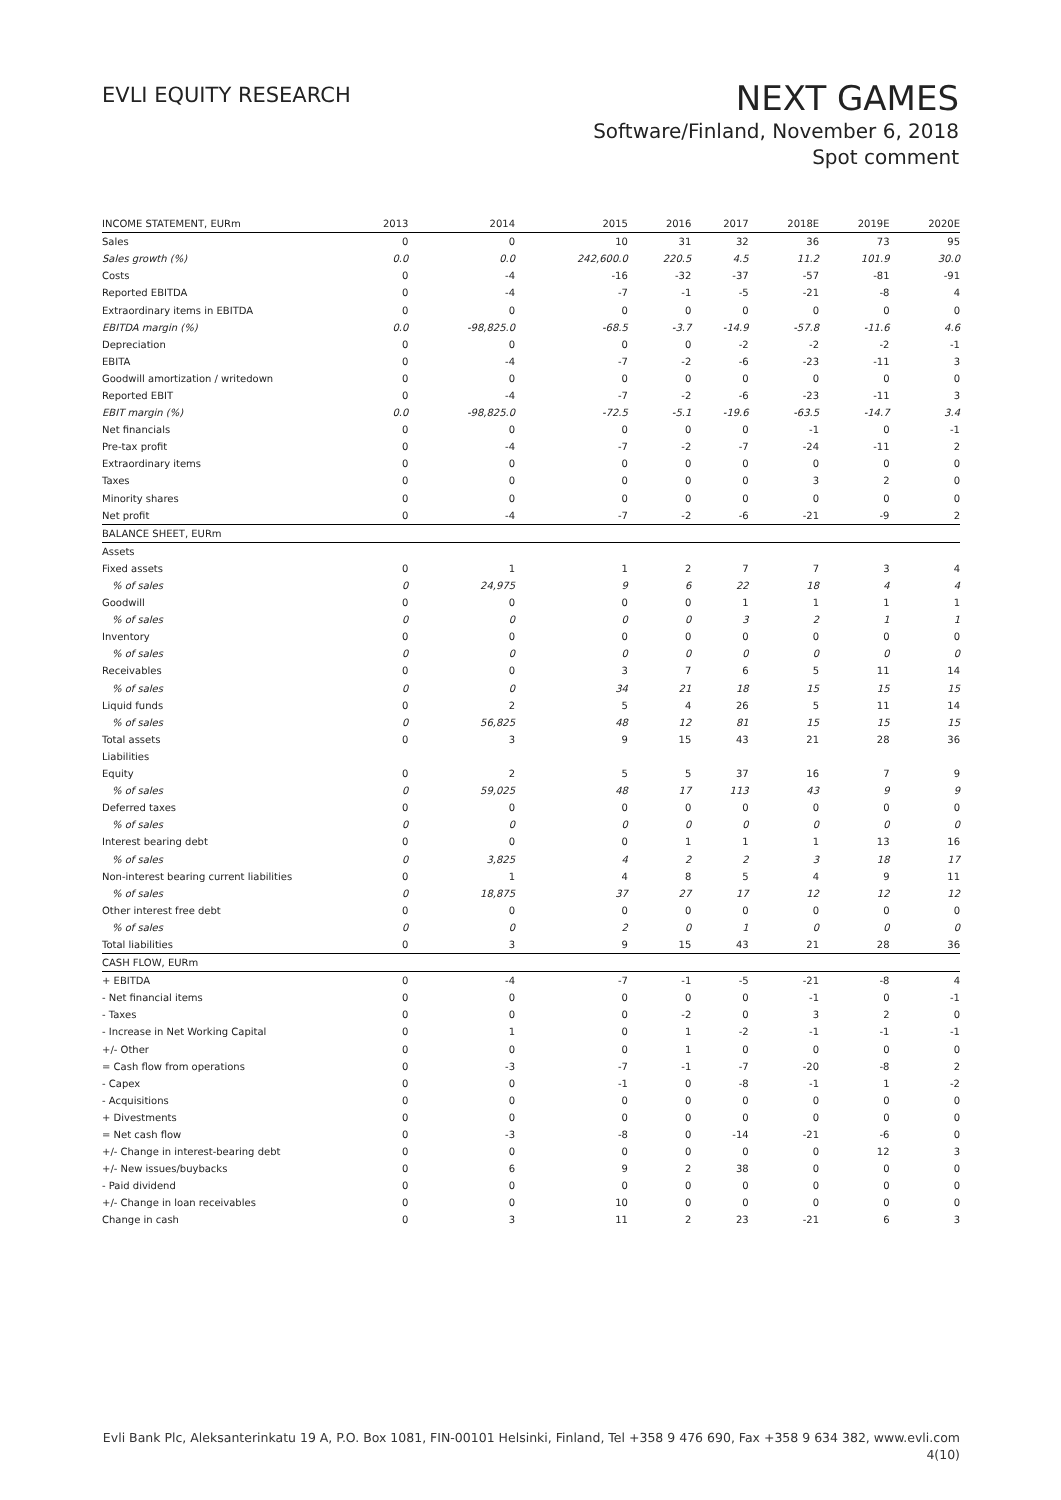EVLI EQUITY RESEARCH
NEXT GAMES
Software/Finland, November 6, 2018
Spot comment
| INCOME STATEMENT, EURm | 2013 | 2014 | 2015 | 2016 | 2017 | 2018E | 2019E | 2020E |
| --- | --- | --- | --- | --- | --- | --- | --- | --- |
| Sales | 0 | 0 | 10 | 31 | 32 | 36 | 73 | 95 |
| Sales growth (%) | 0.0 | 0.0 | 242,600.0 | 220.5 | 4.5 | 11.2 | 101.9 | 30.0 |
| Costs | 0 | -4 | -16 | -32 | -37 | -57 | -81 | -91 |
| Reported EBITDA | 0 | -4 | -7 | -1 | -5 | -21 | -8 | 4 |
| Extraordinary items in EBITDA | 0 | 0 | 0 | 0 | 0 | 0 | 0 | 0 |
| EBITDA margin (%) | 0.0 | -98,825.0 | -68.5 | -3.7 | -14.9 | -57.8 | -11.6 | 4.6 |
| Depreciation | 0 | 0 | 0 | 0 | -2 | -2 | -2 | -1 |
| EBITA | 0 | -4 | -7 | -2 | -6 | -23 | -11 | 3 |
| Goodwill amortization / writedown | 0 | 0 | 0 | 0 | 0 | 0 | 0 | 0 |
| Reported EBIT | 0 | -4 | -7 | -2 | -6 | -23 | -11 | 3 |
| EBIT margin (%) | 0.0 | -98,825.0 | -72.5 | -5.1 | -19.6 | -63.5 | -14.7 | 3.4 |
| Net financials | 0 | 0 | 0 | 0 | 0 | -1 | 0 | -1 |
| Pre-tax profit | 0 | -4 | -7 | -2 | -7 | -24 | -11 | 2 |
| Extraordinary items | 0 | 0 | 0 | 0 | 0 | 0 | 0 | 0 |
| Taxes | 0 | 0 | 0 | 0 | 0 | 3 | 2 | 0 |
| Minority shares | 0 | 0 | 0 | 0 | 0 | 0 | 0 | 0 |
| Net profit | 0 | -4 | -7 | -2 | -6 | -21 | -9 | 2 |
| BALANCE SHEET, EURm | | | | | | | | |
| Assets | | | | | | | | |
| Fixed assets | 0 | 1 | 1 | 2 | 7 | 7 | 3 | 4 |
| % of sales | 0 | 24,975 | 9 | 6 | 22 | 18 | 4 | 4 |
| Goodwill | 0 | 0 | 0 | 0 | 1 | 1 | 1 | 1 |
| % of sales | 0 | 0 | 0 | 0 | 3 | 2 | 1 | 1 |
| Inventory | 0 | 0 | 0 | 0 | 0 | 0 | 0 | 0 |
| % of sales | 0 | 0 | 0 | 0 | 0 | 0 | 0 | 0 |
| Receivables | 0 | 0 | 3 | 7 | 6 | 5 | 11 | 14 |
| % of sales | 0 | 0 | 34 | 21 | 18 | 15 | 15 | 15 |
| Liquid funds | 0 | 2 | 5 | 4 | 26 | 5 | 11 | 14 |
| % of sales | 0 | 56,825 | 48 | 12 | 81 | 15 | 15 | 15 |
| Total assets | 0 | 3 | 9 | 15 | 43 | 21 | 28 | 36 |
| Liabilities | | | | | | | | |
| Equity | 0 | 2 | 5 | 5 | 37 | 16 | 7 | 9 |
| % of sales | 0 | 59,025 | 48 | 17 | 113 | 43 | 9 | 9 |
| Deferred taxes | 0 | 0 | 0 | 0 | 0 | 0 | 0 | 0 |
| % of sales | 0 | 0 | 0 | 0 | 0 | 0 | 0 | 0 |
| Interest bearing debt | 0 | 0 | 0 | 1 | 1 | 1 | 13 | 16 |
| % of sales | 0 | 3,825 | 4 | 2 | 2 | 3 | 18 | 17 |
| Non-interest bearing current liabilities | 0 | 1 | 4 | 8 | 5 | 4 | 9 | 11 |
| % of sales | 0 | 18,875 | 37 | 27 | 17 | 12 | 12 | 12 |
| Other interest free debt | 0 | 0 | 0 | 0 | 0 | 0 | 0 | 0 |
| % of sales | 0 | 0 | 2 | 0 | 1 | 0 | 0 | 0 |
| Total liabilities | 0 | 3 | 9 | 15 | 43 | 21 | 28 | 36 |
| CASH FLOW, EURm | | | | | | | | |
| + EBITDA | 0 | -4 | -7 | -1 | -5 | -21 | -8 | 4 |
| - Net financial items | 0 | 0 | 0 | 0 | 0 | -1 | 0 | -1 |
| - Taxes | 0 | 0 | 0 | -2 | 0 | 3 | 2 | 0 |
| - Increase in Net Working Capital | 0 | 1 | 0 | 1 | -2 | -1 | -1 | -1 |
| +/- Other | 0 | 0 | 0 | 1 | 0 | 0 | 0 | 0 |
| = Cash flow from operations | 0 | -3 | -7 | -1 | -7 | -20 | -8 | 2 |
| - Capex | 0 | 0 | -1 | 0 | -8 | -1 | 1 | -2 |
| - Acquisitions | 0 | 0 | 0 | 0 | 0 | 0 | 0 | 0 |
| + Divestments | 0 | 0 | 0 | 0 | 0 | 0 | 0 | 0 |
| = Net cash flow | 0 | -3 | -8 | 0 | -14 | -21 | -6 | 0 |
| +/- Change in interest-bearing debt | 0 | 0 | 0 | 0 | 0 | 0 | 12 | 3 |
| +/- New issues/buybacks | 0 | 6 | 9 | 2 | 38 | 0 | 0 | 0 |
| - Paid dividend | 0 | 0 | 0 | 0 | 0 | 0 | 0 | 0 |
| +/- Change in loan receivables | 0 | 0 | 10 | 0 | 0 | 0 | 0 | 0 |
| Change in cash | 0 | 3 | 11 | 2 | 23 | -21 | 6 | 3 |
Evli Bank Plc, Aleksanterinkatu 19 A, P.O. Box 1081, FIN-00101 Helsinki, Finland, Tel +358 9 476 690, Fax +358 9 634 382, www.evli.com
4(10)